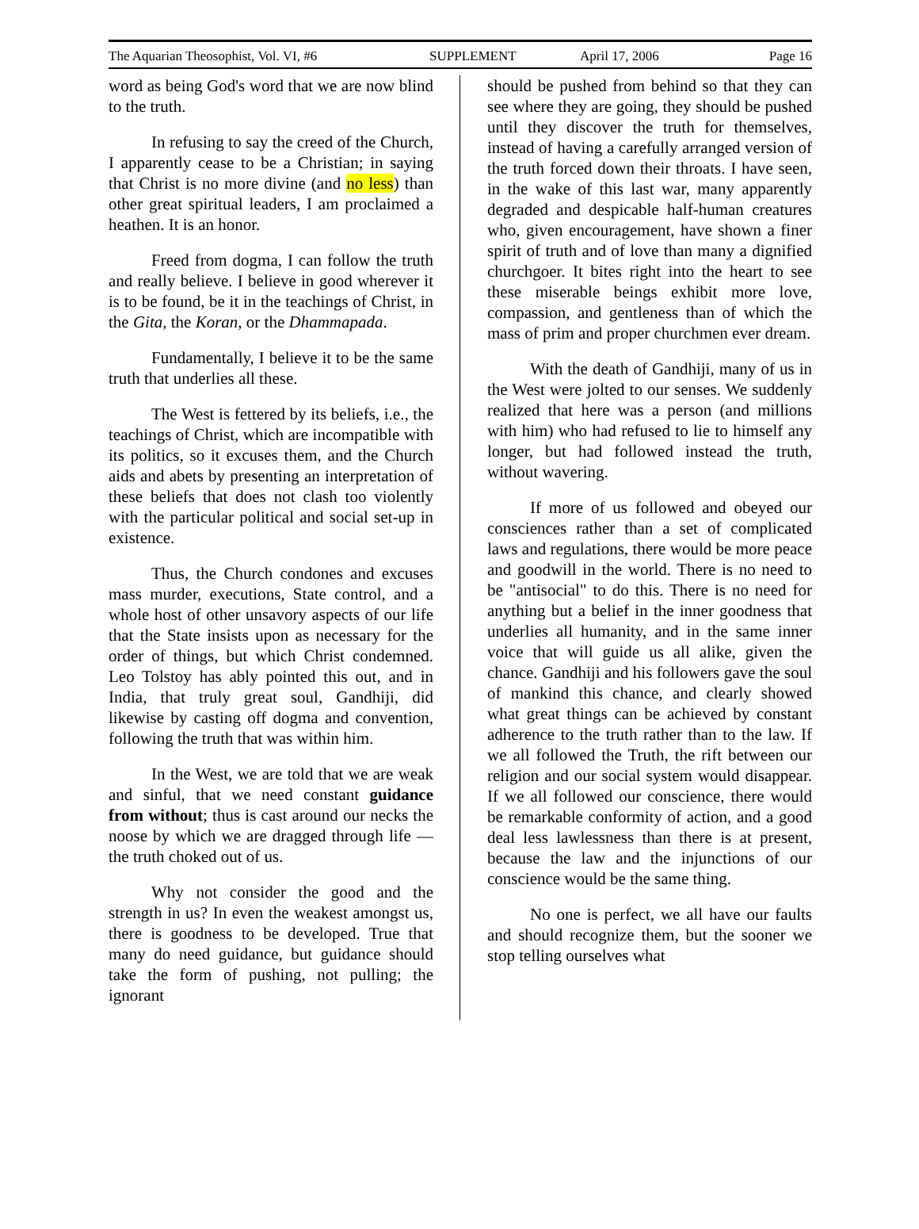The Aquarian Theosophist, Vol. VI, #6 SUPPLEMENT April 17, 2006 Page 16
word as being God's word that we are now blind to the truth.
In refusing to say the creed of the Church, I apparently cease to be a Christian; in saying that Christ is no more divine (and no less) than other great spiritual leaders, I am proclaimed a heathen. It is an honor.
Freed from dogma, I can follow the truth and really believe. I believe in good wherever it is to be found, be it in the teachings of Christ, in the Gita, the Koran, or the Dhammapada.
Fundamentally, I believe it to be the same truth that underlies all these.
The West is fettered by its beliefs, i.e., the teachings of Christ, which are incompatible with its politics, so it excuses them, and the Church aids and abets by presenting an interpretation of these beliefs that does not clash too violently with the particular political and social set-up in existence.
Thus, the Church condones and excuses mass murder, executions, State control, and a whole host of other unsavory aspects of our life that the State insists upon as necessary for the order of things, but which Christ condemned. Leo Tolstoy has ably pointed this out, and in India, that truly great soul, Gandhiji, did likewise by casting off dogma and convention, following the truth that was within him.
In the West, we are told that we are weak and sinful, that we need constant guidance from without; thus is cast around our necks the noose by which we are dragged through life — the truth choked out of us.
Why not consider the good and the strength in us? In even the weakest amongst us, there is goodness to be developed. True that many do need guidance, but guidance should take the form of pushing, not pulling; the ignorant
should be pushed from behind so that they can see where they are going, they should be pushed until they discover the truth for themselves, instead of having a carefully arranged version of the truth forced down their throats. I have seen, in the wake of this last war, many apparently degraded and despicable half-human creatures who, given encouragement, have shown a finer spirit of truth and of love than many a dignified churchgoer. It bites right into the heart to see these miserable beings exhibit more love, compassion, and gentleness than of which the mass of prim and proper churchmen ever dream.
With the death of Gandhiji, many of us in the West were jolted to our senses. We suddenly realized that here was a person (and millions with him) who had refused to lie to himself any longer, but had followed instead the truth, without wavering.
If more of us followed and obeyed our consciences rather than a set of complicated laws and regulations, there would be more peace and goodwill in the world. There is no need to be "antisocial" to do this. There is no need for anything but a belief in the inner goodness that underlies all humanity, and in the same inner voice that will guide us all alike, given the chance. Gandhiji and his followers gave the soul of mankind this chance, and clearly showed what great things can be achieved by constant adherence to the truth rather than to the law. If we all followed the Truth, the rift between our religion and our social system would disappear. If we all followed our conscience, there would be remarkable conformity of action, and a good deal less lawlessness than there is at present, because the law and the injunctions of our conscience would be the same thing.
No one is perfect, we all have our faults and should recognize them, but the sooner we stop telling ourselves what